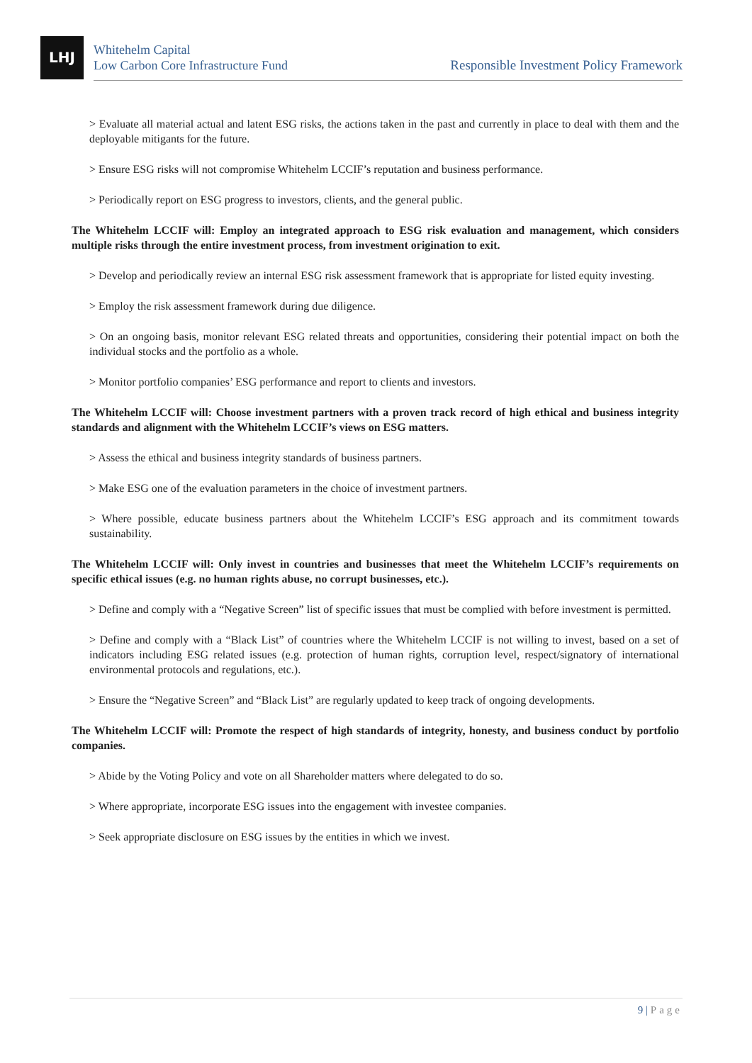LHJ
Whitehelm Capital
Low Carbon Core Infrastructure Fund
Responsible Investment Policy Framework
> Evaluate all material actual and latent ESG risks, the actions taken in the past and currently in place to deal with them and the deployable mitigants for the future.
> Ensure ESG risks will not compromise Whitehelm LCCIF’s reputation and business performance.
> Periodically report on ESG progress to investors, clients, and the general public.
The Whitehelm LCCIF will: Employ an integrated approach to ESG risk evaluation and management, which considers multiple risks through the entire investment process, from investment origination to exit.
> Develop and periodically review an internal ESG risk assessment framework that is appropriate for listed equity investing.
> Employ the risk assessment framework during due diligence.
> On an ongoing basis, monitor relevant ESG related threats and opportunities, considering their potential impact on both the individual stocks and the portfolio as a whole.
> Monitor portfolio companies’ ESG performance and report to clients and investors.
The Whitehelm LCCIF will: Choose investment partners with a proven track record of high ethical and business integrity standards and alignment with the Whitehelm LCCIF’s views on ESG matters.
> Assess the ethical and business integrity standards of business partners.
> Make ESG one of the evaluation parameters in the choice of investment partners.
> Where possible, educate business partners about the Whitehelm LCCIF’s ESG approach and its commitment towards sustainability.
The Whitehelm LCCIF will: Only invest in countries and businesses that meet the Whitehelm LCCIF’s requirements on specific ethical issues (e.g. no human rights abuse, no corrupt businesses, etc.).
> Define and comply with a “Negative Screen” list of specific issues that must be complied with before investment is permitted.
> Define and comply with a “Black List” of countries where the Whitehelm LCCIF is not willing to invest, based on a set of indicators including ESG related issues (e.g. protection of human rights, corruption level, respect/signatory of international environmental protocols and regulations, etc.).
> Ensure the “Negative Screen” and “Black List” are regularly updated to keep track of ongoing developments.
The Whitehelm LCCIF will: Promote the respect of high standards of integrity, honesty, and business conduct by portfolio companies.
> Abide by the Voting Policy and vote on all Shareholder matters where delegated to do so.
> Where appropriate, incorporate ESG issues into the engagement with investee companies.
> Seek appropriate disclosure on ESG issues by the entities in which we invest.
9 | Page